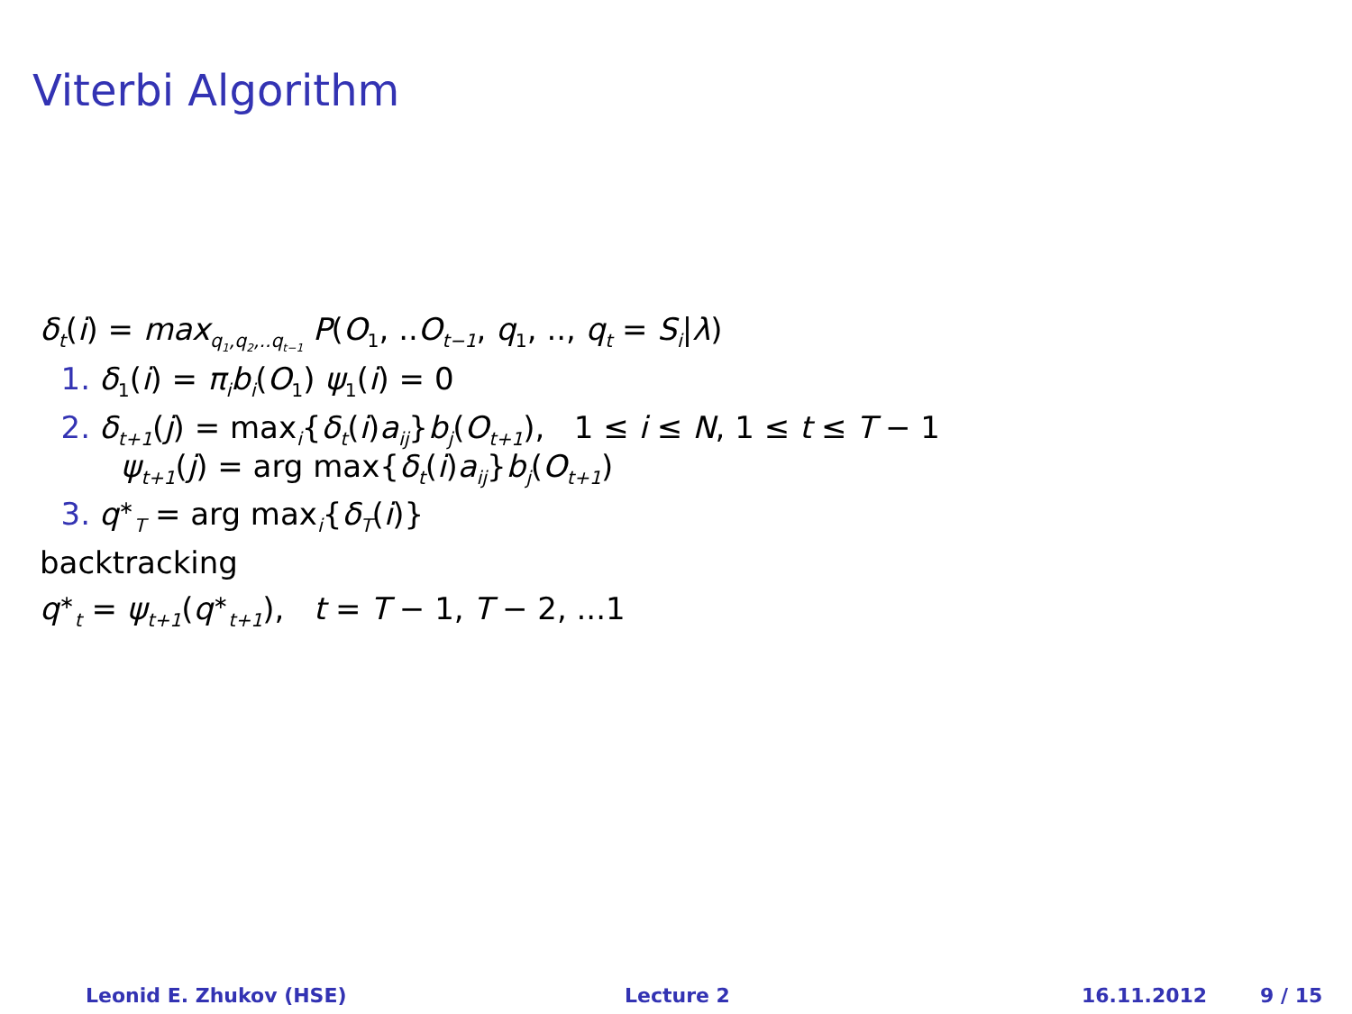Viterbi Algorithm
δ<sub>t</sub>(i) = max<sub>q<sub>1</sub>,q<sub>2</sub>,..q<sub>t−1</sub></sub> P(O<sub>1</sub>, ..O<sub>t−1</sub>, q<sub>1</sub>, .., q<sub>t</sub> = S<sub>i</sub>|λ)
1. δ<sub>1</sub>(i) = π<sub>i</sub>b<sub>i</sub>(O<sub>1</sub>) ψ<sub>1</sub>(i) = 0
2. δ<sub>t+1</sub>(j) = max<sub>i</sub>{δ<sub>t</sub>(i)a<sub>ij</sub>}b<sub>j</sub>(O<sub>t+1</sub>), 1 ≤ i ≤ N, 1 ≤ t ≤ T − 1
ψ<sub>t+1</sub>(j) = arg max{δ<sub>t</sub>(i)a<sub>ij</sub>}b<sub>j</sub>(O<sub>t+1</sub>)
3. q<sup>∗</sup><sub>T</sub> = arg max<sub>i</sub>{δ<sub>T</sub>(i)}
backtracking
q<sup>∗</sup><sub>t</sub> = ψ<sub>t+1</sub>(q<sup>∗</sup><sub>t+1</sub>), t = T − 1, T − 2, ...1
Leonid E. Zhukov (HSE) Lecture 2 16.11.2012 9 / 15